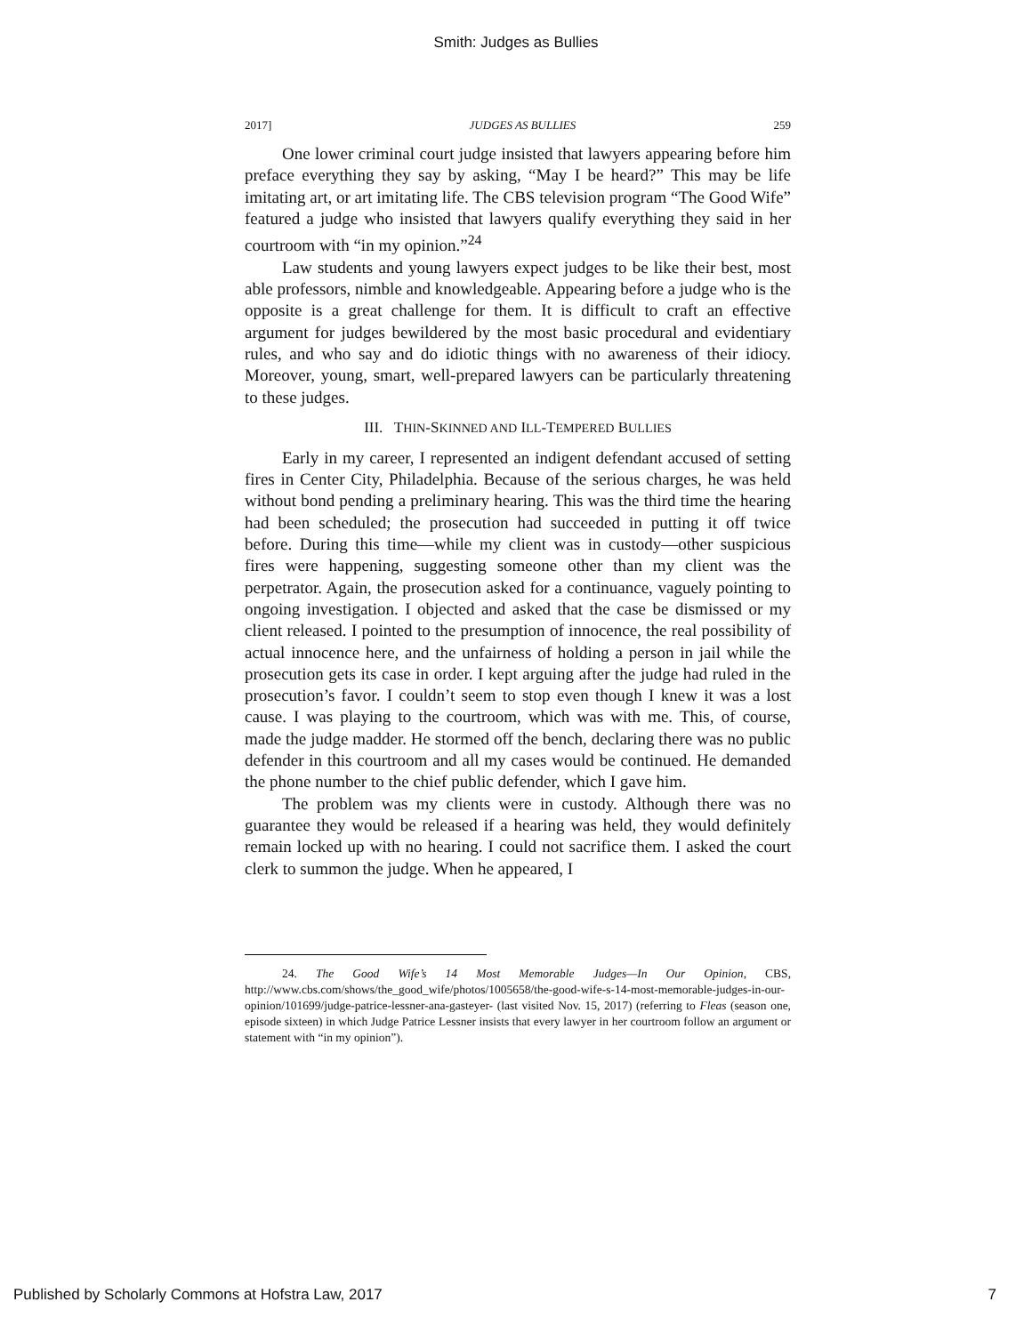Smith: Judges as Bullies
2017] JUDGES AS BULLIES 259
One lower criminal court judge insisted that lawyers appearing before him preface everything they say by asking, “May I be heard?” This may be life imitating art, or art imitating life. The CBS television program “The Good Wife” featured a judge who insisted that lawyers qualify everything they said in her courtroom with “in my opinion.”<sup>24</sup>
Law students and young lawyers expect judges to be like their best, most able professors, nimble and knowledgeable. Appearing before a judge who is the opposite is a great challenge for them. It is difficult to craft an effective argument for judges bewildered by the most basic procedural and evidentiary rules, and who say and do idiotic things with no awareness of their idiocy. Moreover, young, smart, well-prepared lawyers can be particularly threatening to these judges.
III. THIN-SKINNED AND ILL-TEMPERED BULLIES
Early in my career, I represented an indigent defendant accused of setting fires in Center City, Philadelphia. Because of the serious charges, he was held without bond pending a preliminary hearing. This was the third time the hearing had been scheduled; the prosecution had succeeded in putting it off twice before. During this time—while my client was in custody—other suspicious fires were happening, suggesting someone other than my client was the perpetrator. Again, the prosecution asked for a continuance, vaguely pointing to ongoing investigation. I objected and asked that the case be dismissed or my client released. I pointed to the presumption of innocence, the real possibility of actual innocence here, and the unfairness of holding a person in jail while the prosecution gets its case in order. I kept arguing after the judge had ruled in the prosecution’s favor. I couldn’t seem to stop even though I knew it was a lost cause. I was playing to the courtroom, which was with me. This, of course, made the judge madder. He stormed off the bench, declaring there was no public defender in this courtroom and all my cases would be continued. He demanded the phone number to the chief public defender, which I gave him.
The problem was my clients were in custody. Although there was no guarantee they would be released if a hearing was held, they would definitely remain locked up with no hearing. I could not sacrifice them. I asked the court clerk to summon the judge. When he appeared, I
24. The Good Wife’s 14 Most Memorable Judges—In Our Opinion, CBS, http://www.cbs.com/shows/the_good_wife/photos/1005658/the-good-wife-s-14-most-memorable-judges-in-our-opinion/101699/judge-patrice-lessner-ana-gasteyer- (last visited Nov. 15, 2017) (referring to Fleas (season one, episode sixteen) in which Judge Patrice Lessner insists that every lawyer in her courtroom follow an argument or statement with “in my opinion”).
Published by Scholarly Commons at Hofstra Law, 2017 7